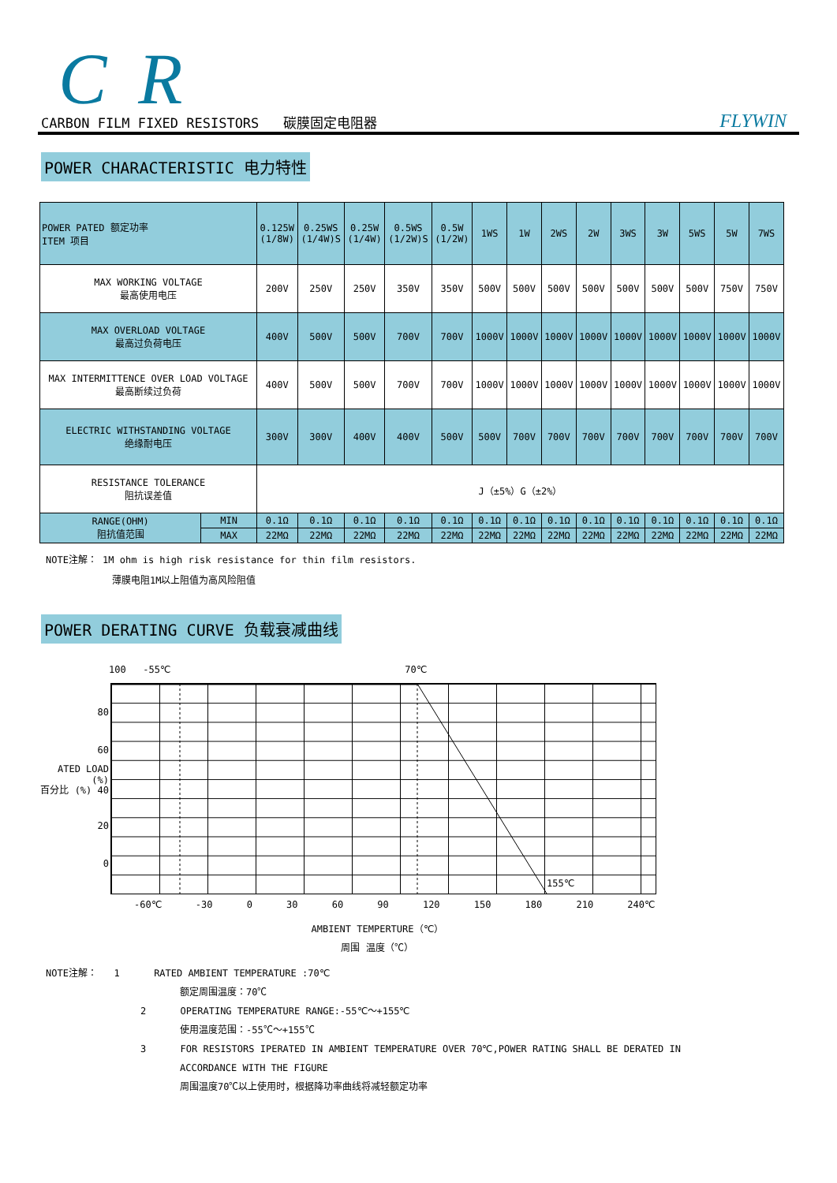CR
CARBON FILM FIXED RESISTORS 碳膜固定电阻器 FLYWIN
POWER CHARACTERISTIC 电力特性
| POWER PATED 额定功率 ITEM 项目 | | 0.125W (1/8W) | 0.25WS (1/4W)S | 0.25W (1/4W) | 0.5WS (1/2W)S | 0.5W (1/2W) | 1WS | 1W | 2WS | 2W | 3WS | 3W | 5WS | 5W | 7WS |
| MAX WORKING VOLTAGE 最高使用电压 | | 200V | 250V | 250V | 350V | 350V | 500V | 500V | 500V | 500V | 500V | 500V | 500V | 750V | 750V |
| MAX OVERLOAD VOLTAGE 最高过负荷电压 | | 400V | 500V | 500V | 700V | 700V | 1000V | 1000V | 1000V | 1000V | 1000V | 1000V | 1000V | 1000V | 1000V |
| MAX INTERMITTENCE OVER LOAD VOLTAGE 最高断续过负荷 | | 400V | 500V | 500V | 700V | 700V | 1000V | 1000V | 1000V | 1000V | 1000V | 1000V | 1000V | 1000V | 1000V |
| ELECTRIC WITHSTANDING VOLTAGE 绝缘耐电压 | | 300V | 300V | 400V | 400V | 500V | 500V | 700V | 700V | 700V | 700V | 700V | 700V | 700V | 700V |
| RESISTANCE TOLERANCE 阻抗误差值 | | J（±5%）G（±2%） | | | | | | | | | | | | | |
| RANGE(OHM) 阻抗值范围 | MIN | 0.1Ω | 0.1Ω | 0.1Ω | 0.1Ω | 0.1Ω | 0.1Ω | 0.1Ω | 0.1Ω | 0.1Ω | 0.1Ω | 0.1Ω | 0.1Ω | 0.1Ω | 0.1Ω |
| | MAX | 22MΩ | 22MΩ | 22MΩ | 22MΩ | 22MΩ | 22MΩ | 22MΩ | 22MΩ | 22MΩ | 22MΩ | 22MΩ | 22MΩ | 22MΩ | 22MΩ |
NOTE注解： 1M ohm is high risk resistance for thin film resistors.
薄膜电阻1M以上阻值为高风险阻值
POWER DERATING CURVE 负载衰减曲线
100 -55℃ 70℃
80
60
ATED LOAD (%)
百分比 (%) 40
20
0
155℃
-60℃ -30 0 30 60 90 120 150 180 210 240℃
AMBIENT TEMPERTURE（℃）
周围 温度（℃）
NOTE注解： 1 RATED AMBIENT TEMPERATURE :70℃
额定周围温度：70℃
2 OPERATING TEMPERATURE RANGE:-55℃～+155℃
使用温度范围：-55℃～+155℃
3 FOR RESISTORS IPERATED IN AMBIENT TEMPERATURE OVER 70℃,POWER RATING SHALL BE DERATED IN
ACCORDANCE WITH THE FIGURE
周围温度70℃以上使用时，根据降功率曲线将减轻额定功率